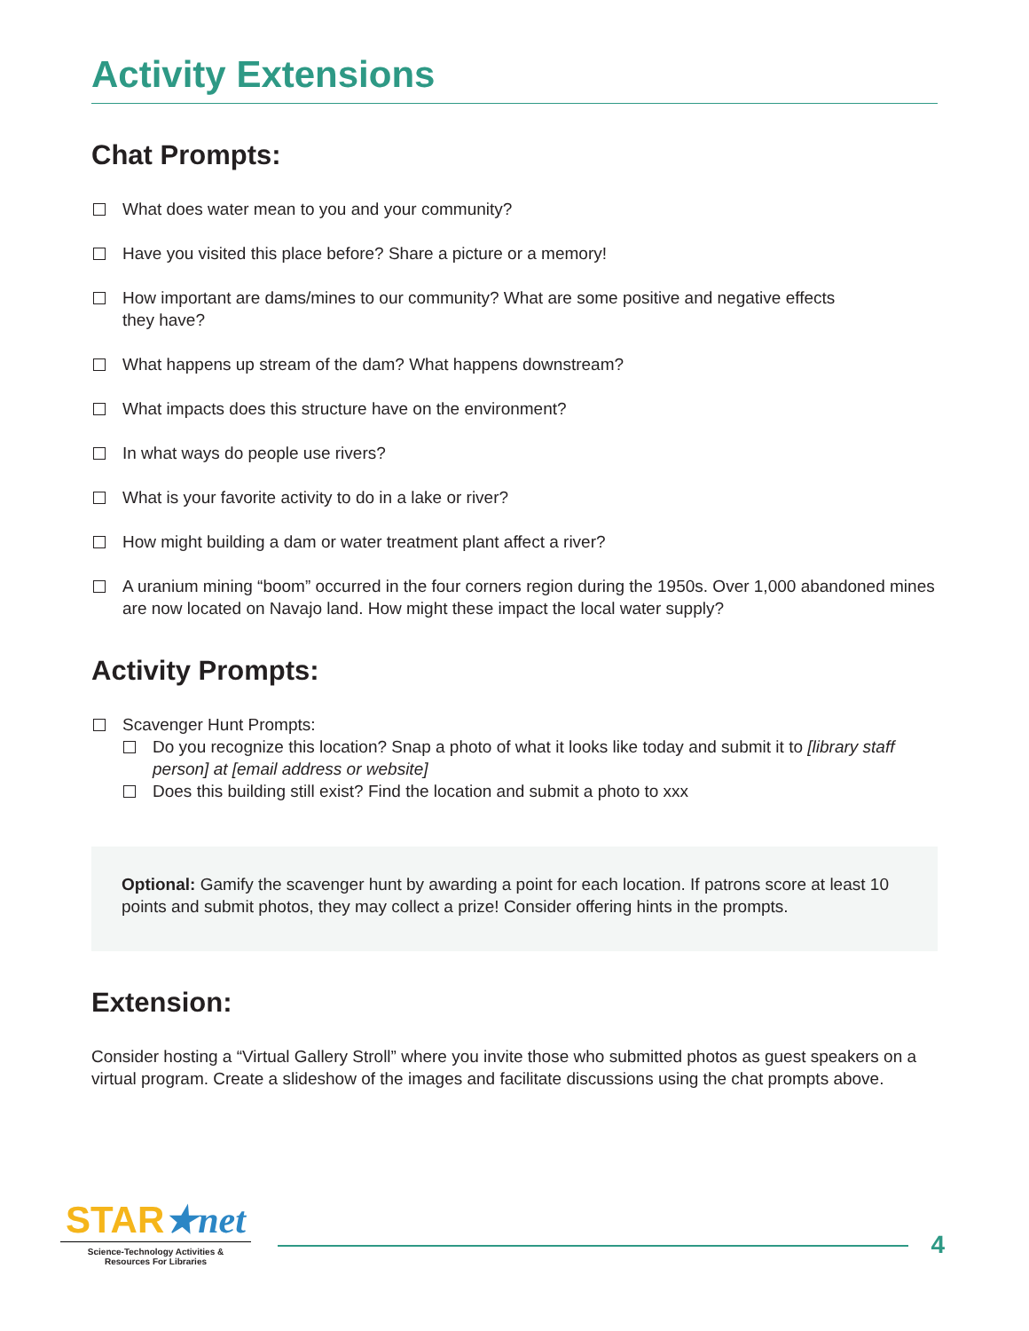Activity Extensions
Chat Prompts:
What does water mean to you and your community?
Have you visited this place before? Share a picture or a memory!
How important are dams/mines to our community? What are some positive and negative effects
they have?
What happens up stream of the dam? What happens downstream?
What impacts does this structure have on the environment?
In what ways do people use rivers?
What is your favorite activity to do in a lake or river?
How might building a dam or water treatment plant affect a river?
A uranium mining “boom” occurred in the four corners region during the 1950s. Over 1,000 abandoned mines are now located on Navajo land. How might these impact the local water supply?
Activity Prompts:
Scavenger Hunt Prompts:
Do you recognize this location? Snap a photo of what it looks like today and submit it to [library staff person] at [email address or website]
Does this building still exist? Find the location and submit a photo to xxx
Optional: Gamify the scavenger hunt by awarding a point for each location. If patrons score at least 10 points and submit photos, they may collect a prize! Consider offering hints in the prompts.
Extension:
Consider hosting a “Virtual Gallery Stroll” where you invite those who submitted photos as guest speakers on a virtual program. Create a slideshow of the images and facilitate discussions using the chat prompts above.
STAR★net
Science-Technology Activities &
Resources For Libraries
4